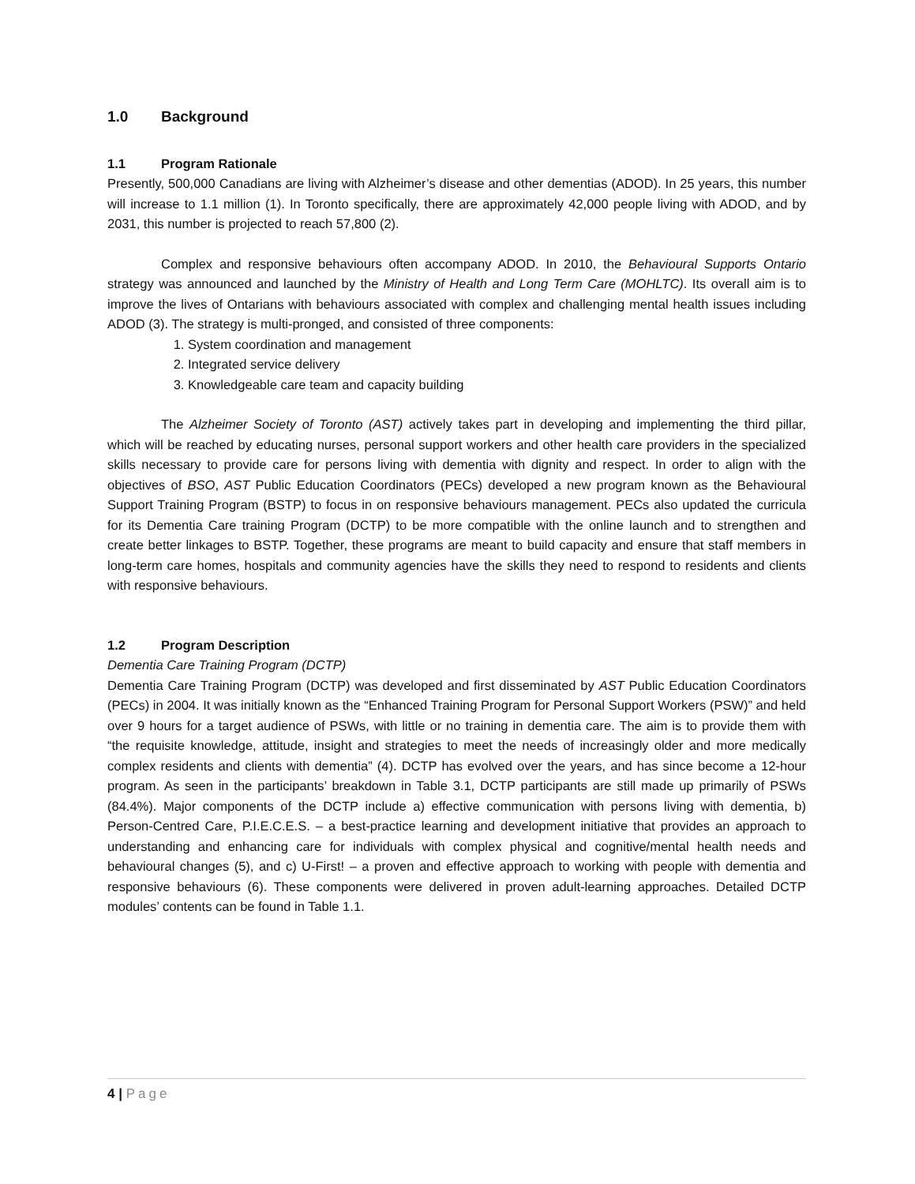1.0 Background
1.1 Program Rationale
Presently, 500,000 Canadians are living with Alzheimer’s disease and other dementias (ADOD). In 25 years, this number will increase to 1.1 million (1). In Toronto specifically, there are approximately 42,000 people living with ADOD, and by 2031, this number is projected to reach 57,800 (2).
Complex and responsive behaviours often accompany ADOD. In 2010, the Behavioural Supports Ontario strategy was announced and launched by the Ministry of Health and Long Term Care (MOHLTC). Its overall aim is to improve the lives of Ontarians with behaviours associated with complex and challenging mental health issues including ADOD (3). The strategy is multi-pronged, and consisted of three components:
1. System coordination and management
2. Integrated service delivery
3. Knowledgeable care team and capacity building
The Alzheimer Society of Toronto (AST) actively takes part in developing and implementing the third pillar, which will be reached by educating nurses, personal support workers and other health care providers in the specialized skills necessary to provide care for persons living with dementia with dignity and respect. In order to align with the objectives of BSO, AST Public Education Coordinators (PECs) developed a new program known as the Behavioural Support Training Program (BSTP) to focus in on responsive behaviours management. PECs also updated the curricula for its Dementia Care training Program (DCTP) to be more compatible with the online launch and to strengthen and create better linkages to BSTP. Together, these programs are meant to build capacity and ensure that staff members in long-term care homes, hospitals and community agencies have the skills they need to respond to residents and clients with responsive behaviours.
1.2 Program Description
Dementia Care Training Program (DCTP)
Dementia Care Training Program (DCTP) was developed and first disseminated by AST Public Education Coordinators (PECs) in 2004. It was initially known as the “Enhanced Training Program for Personal Support Workers (PSW)” and held over 9 hours for a target audience of PSWs, with little or no training in dementia care. The aim is to provide them with “the requisite knowledge, attitude, insight and strategies to meet the needs of increasingly older and more medically complex residents and clients with dementia” (4). DCTP has evolved over the years, and has since become a 12-hour program. As seen in the participants’ breakdown in Table 3.1, DCTP participants are still made up primarily of PSWs (84.4%). Major components of the DCTP include a) effective communication with persons living with dementia, b) Person-Centred Care, P.I.E.C.E.S. – a best-practice learning and development initiative that provides an approach to understanding and enhancing care for individuals with complex physical and cognitive/mental health needs and behavioural changes (5), and c) U-First! – a proven and effective approach to working with people with dementia and responsive behaviours (6). These components were delivered in proven adult-learning approaches. Detailed DCTP modules’ contents can be found in Table 1.1.
4 | Page